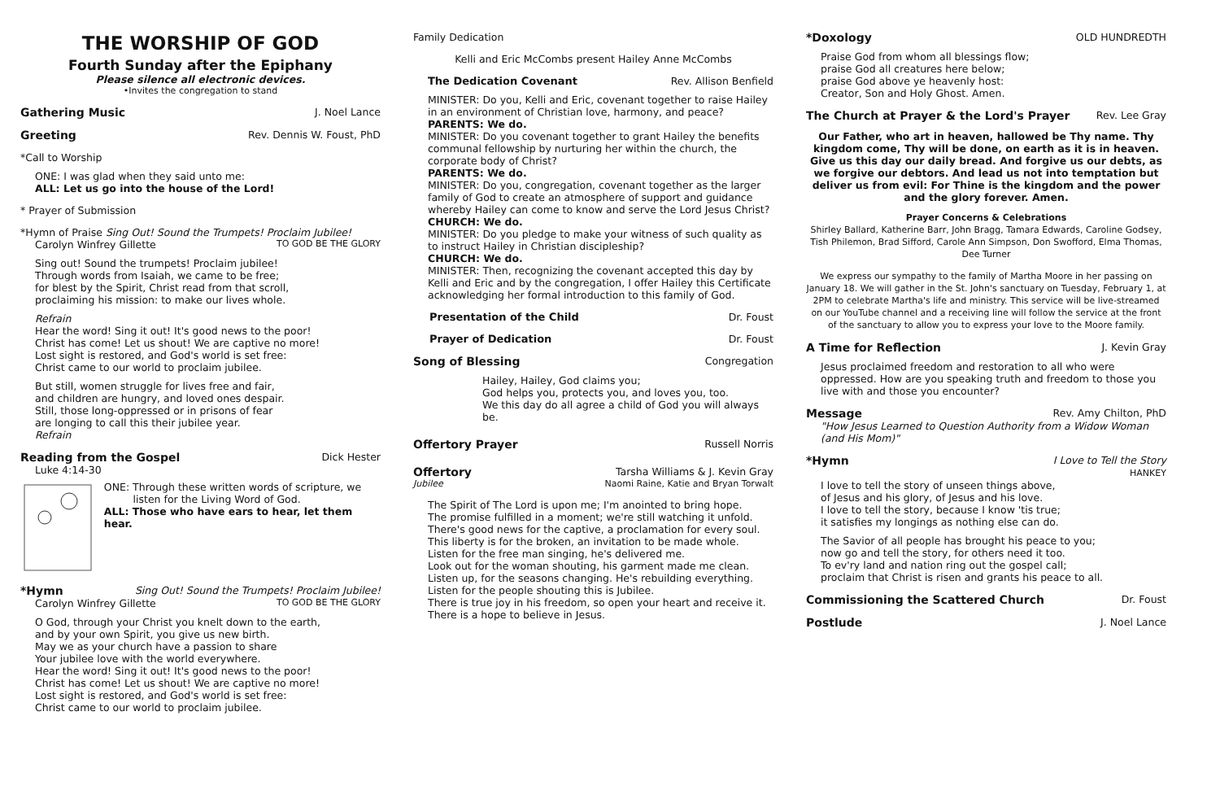THE WORSHIP OF GOD
Fourth Sunday after the Epiphany
Please silence all electronic devices.
•Invites the congregation to stand
Gathering Music J. Noel Lance
Greeting Rev. Dennis W. Foust, PhD
*Call to Worship
ONE: I was glad when they said unto me:
ALL: Let us go into the house of the Lord!
* Prayer of Submission
*Hymn of Praise Sing Out! Sound the Trumpets! Proclaim Jubilee!
Carolyn Winfrey Gillette TO GOD BE THE GLORY
Sing out! Sound the trumpets! Proclaim jubilee!
Through words from Isaiah, we came to be free;
for blest by the Spirit, Christ read from that scroll,
proclaiming his mission: to make our lives whole.
Refrain
Hear the word! Sing it out! It's good news to the poor!
Christ has come! Let us shout! We are captive no more!
Lost sight is restored, and God's world is set free:
Christ came to our world to proclaim jubilee.
But still, women struggle for lives free and fair,
and children are hungry, and loved ones despair.
Still, those long-oppressed or in prisons of fear
are longing to call this their jubilee year.
Refrain
Reading from the Gospel Dick Hester
Luke 4:14-30
ONE: Through these written words of scripture, we
listen for the Living Word of God.
ALL: Those who have ears to hear, let them hear.
*Hymn Sing Out! Sound the Trumpets! Proclaim Jubilee!
Carolyn Winfrey Gillette TO GOD BE THE GLORY
O God, through your Christ you knelt down to the earth,
and by your own Spirit, you give us new birth.
May we as your church have a passion to share
Your jubilee love with the world everywhere.
Hear the word! Sing it out! It's good news to the poor!
Christ has come! Let us shout! We are captive no more!
Lost sight is restored, and God's world is set free:
Christ came to our world to proclaim jubilee.
Family Dedication
Kelli and Eric McCombs present Hailey Anne McCombs
The Dedication Covenant Rev. Allison Benfield
MINISTER: Do you, Kelli and Eric, covenant together to raise Hailey in an environment of Christian love, harmony, and peace?
PARENTS: We do.
MINISTER: Do you covenant together to grant Hailey the benefits communal fellowship by nurturing her within the church, the corporate body of Christ?
PARENTS: We do.
MINISTER: Do you, congregation, covenant together as the larger family of God to create an atmosphere of support and guidance whereby Hailey can come to know and serve the Lord Jesus Christ?
CHURCH: We do.
MINISTER: Do you pledge to make your witness of such quality as to instruct Hailey in Christian discipleship?
CHURCH: We do.
MINISTER: Then, recognizing the covenant accepted this day by Kelli and Eric and by the congregation, I offer Hailey this Certificate acknowledging her formal introduction to this family of God.
Presentation of the Child Dr. Foust
Prayer of Dedication Dr. Foust
Song of Blessing Congregation
Hailey, Hailey, God claims you;
God helps you, protects you, and loves you, too.
We this day do all agree a child of God you will always be.
Offertory Prayer Russell Norris
Offertory Tarsha Williams & J. Kevin Gray
Jubilee Naomi Raine, Katie and Bryan Torwalt
The Spirit of The Lord is upon me; I'm anointed to bring hope.
The promise fulfilled in a moment; we're still watching it unfold.
There's good news for the captive, a proclamation for every soul.
This liberty is for the broken, an invitation to be made whole.
Listen for the free man singing, he's delivered me.
Look out for the woman shouting, his garment made me clean.
Listen up, for the seasons changing. He's rebuilding everything.
Listen for the people shouting this is Jubilee.
There is true joy in his freedom, so open your heart and receive it.
There is a hope to believe in Jesus.
*Doxology OLD HUNDREDTH
Praise God from whom all blessings flow;
praise God all creatures here below;
praise God above ye heavenly host:
Creator, Son and Holy Ghost. Amen.
The Church at Prayer & the Lord's Prayer Rev. Lee Gray
Our Father, who art in heaven, hallowed be Thy name. Thy kingdom come, Thy will be done, on earth as it is in heaven. Give us this day our daily bread. And forgive us our debts, as we forgive our debtors. And lead us not into temptation but deliver us from evil: For Thine is the kingdom and the power and the glory forever. Amen.
Prayer Concerns & Celebrations
Shirley Ballard, Katherine Barr, John Bragg, Tamara Edwards, Caroline Godsey, Tish Philemon, Brad Sifford, Carole Ann Simpson, Don Swofford, Elma Thomas, Dee Turner
We express our sympathy to the family of Martha Moore in her passing on January 18. We will gather in the St. John's sanctuary on Tuesday, February 1, at 2PM to celebrate Martha's life and ministry. This service will be live-streamed on our YouTube channel and a receiving line will follow the service at the front of the sanctuary to allow you to express your love to the Moore family.
A Time for Reflection J. Kevin Gray
Jesus proclaimed freedom and restoration to all who were oppressed. How are you speaking truth and freedom to those you live with and those you encounter?
Message Rev. Amy Chilton, PhD
"How Jesus Learned to Question Authority from a Widow Woman (and His Mom)"
*Hymn I Love to Tell the Story
HANKEY
I love to tell the story of unseen things above,
of Jesus and his glory, of Jesus and his love.
I love to tell the story, because I know 'tis true;
it satisfies my longings as nothing else can do.
The Savior of all people has brought his peace to you;
now go and tell the story, for others need it too.
To ev'ry land and nation ring out the gospel call;
proclaim that Christ is risen and grants his peace to all.
Commissioning the Scattered Church Dr. Foust
Postlude J. Noel Lance